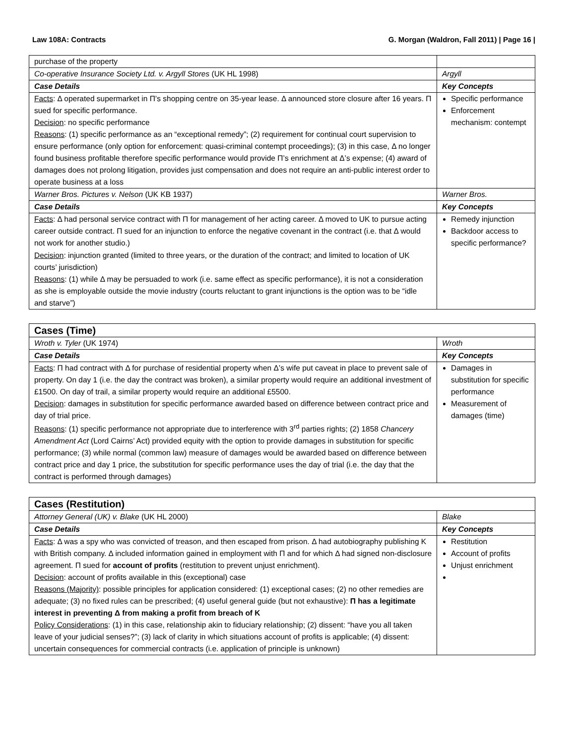Law 108A: Contracts G. Morgan (Waldron, Fall 2011) | Page 16 |
| purchase of the property | |
| Co-operative Insurance Society Ltd. v. Argyll Stores (UK HL 1998) | Argyll |
| Case Details | Key Concepts |
| Facts : Δ operated supermarket in Π’s shopping centre on 35-year lease. Δ announced store closure after 16 years. Π sued for specific performance. Decision : no specific performance Reasons : (1) specific performance as an “exceptional remedy”; (2) requirement for continual court supervision to ensure performance (only option for enforcement: quasi-criminal contempt proceedings); (3) in this case, Δ no longer found business profitable therefore specific performance would provide Π’s enrichment at Δ’s expense; (4) award of damages does not prolong litigation, provides just compensation and does not require an anti-public interest order to operate business at a loss | Specific performance Enforcement mechanism: contempt |
| Warner Bros. Pictures v. Nelson (UK KB 1937) | Warner Bros. |
| Case Details | Key Concepts |
| Facts : Δ had personal service contract with Π for management of her acting career. Δ moved to UK to pursue acting career outside contract. Π sued for an injunction to enforce the negative covenant in the contract (i.e. that Δ would not work for another studio.) Decision : injunction granted (limited to three years, or the duration of the contract; and limited to location of UK courts’ jurisdiction) Reasons : (1) while Δ may be persuaded to work (i.e. same effect as specific performance), it is not a consideration as she is employable outside the movie industry (courts reluctant to grant injunctions is the option was to be “idle and starve”) | Remedy injunction Backdoor access to specific performance? |
| Cases (Time) | |
| Wroth v. Tyler (UK 1974) | Wroth |
| Case Details | Key Concepts |
| Facts : Π had contract with Δ for purchase of residential property when Δ’s wife put caveat in place to prevent sale of property. On day 1 (i.e. the day the contract was broken), a similar property would require an additional investment of £1500. On day of trail, a similar property would require an additional £5500. Decision : damages in substitution for specific performance awarded based on difference between contract price and day of trial price. Reasons : (1) specific performance not appropriate due to interference with 3<sup>rd</sup> parties rights; (2) 1858 Chancery Amendment Act (Lord Cairns’ Act) provided equity with the option to provide damages in substitution for specific performance; (3) while normal (common law) measure of damages would be awarded based on difference between contract price and day 1 price, the substitution for specific performance uses the day of trial (i.e. the day that the contract is performed through damages) | Damages in substitution for specific performance Measurement of damages (time) |
| Cases (Restitution) | |
| Attorney General (UK) v. Blake (UK HL 2000) | Blake |
| Case Details | Key Concepts |
| Facts : Δ was a spy who was convicted of treason, and then escaped from prison. Δ had autobiography publishing K with British company. Δ included information gained in employment with Π and for which Δ had signed non-disclosure agreement. Π sued for account of profits (restitution to prevent unjust enrichment). Decision : account of profits available in this (exceptional) case Reasons (Majority) : possible principles for application considered: (1) exceptional cases; (2) no other remedies are adequate; (3) no fixed rules can be prescribed; (4) useful general guide (but not exhaustive): Π has a legitimate interest in preventing Δ from making a profit from breach of K Policy Considerations : (1) in this case, relationship akin to fiduciary relationship; (2) dissent: “have you all taken leave of your judicial senses?”; (3) lack of clarity in which situations account of profits is applicable; (4) dissent: uncertain consequences for commercial contracts (i.e. application of principle is unknown) | Restitution Account of profits Unjust enrichment |